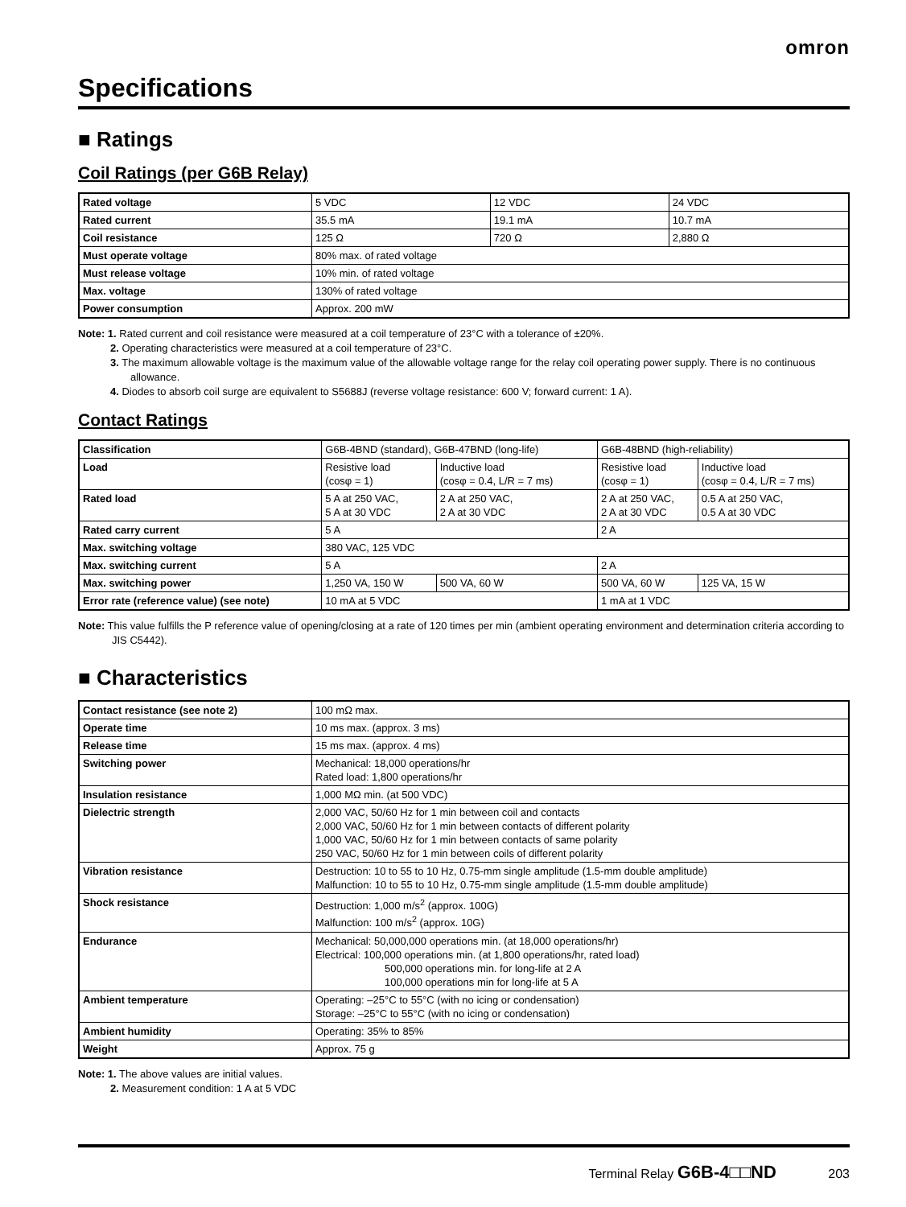omron
Specifications
■ Ratings
Coil Ratings (per G6B Relay)
| Rated voltage | 5 VDC | 12 VDC | 24 VDC |
| Rated current | 35.5 mA | 19.1 mA | 10.7 mA |
| Coil resistance | 125 Ω | 720 Ω | 2,880 Ω |
| Must operate voltage | 80% max. of rated voltage | | |
| Must release voltage | 10% min. of rated voltage | | |
| Max. voltage | 130% of rated voltage | | |
| Power consumption | Approx. 200 mW | | |
Note: 1. Rated current and coil resistance were measured at a coil temperature of 23°C with a tolerance of ±20%.
2. Operating characteristics were measured at a coil temperature of 23°C.
3. The maximum allowable voltage is the maximum value of the allowable voltage range for the relay coil operating power supply. There is no continuous allowance.
4. Diodes to absorb coil surge are equivalent to S5688J (reverse voltage resistance: 600 V; forward current: 1 A).
Contact Ratings
| Classification | G6B-4BND (standard), G6B-47BND (long-life) | | G6B-48BND (high-reliability) | |
| Load | Resistive load (cosφ = 1) | Inductive load (cosφ = 0.4, L/R = 7 ms) | Resistive load (cosφ = 1) | Inductive load (cosφ = 0.4, L/R = 7 ms) |
| Rated load | 5 A at 250 VAC, 5 A at 30 VDC | 2 A at 250 VAC, 2 A at 30 VDC | 2 A at 250 VAC, 2 A at 30 VDC | 0.5 A at 250 VAC, 0.5 A at 30 VDC |
| Rated carry current | 5 A | | 2 A | |
| Max. switching voltage | 380 VAC, 125 VDC | | | |
| Max. switching current | 5 A | | 2 A | |
| Max. switching power | 1,250 VA, 150 W | 500 VA, 60 W | 500 VA, 60 W | 125 VA, 15 W |
| Error rate (reference value) (see note) | 10 mA at 5 VDC | | 1 mA at 1 VDC | |
Note: This value fulfills the P reference value of opening/closing at a rate of 120 times per min (ambient operating environment and determination criteria according to JIS C5442).
■ Characteristics
| Contact resistance (see note 2) | 100 mΩ max. |
| Operate time | 10 ms max. (approx. 3 ms) |
| Release time | 15 ms max. (approx. 4 ms) |
| Switching power | Mechanical: 18,000 operations/hr Rated load: 1,800 operations/hr |
| Insulation resistance | 1,000 MΩ min. (at 500 VDC) |
| Dielectric strength | 2,000 VAC, 50/60 Hz for 1 min between coil and contacts 2,000 VAC, 50/60 Hz for 1 min between contacts of different polarity 1,000 VAC, 50/60 Hz for 1 min between contacts of same polarity 250 VAC, 50/60 Hz for 1 min between coils of different polarity |
| Vibration resistance | Destruction: 10 to 55 to 10 Hz, 0.75-mm single amplitude (1.5-mm double amplitude) Malfunction: 10 to 55 to 10 Hz, 0.75-mm single amplitude (1.5-mm double amplitude) |
| Shock resistance | Destruction: 1,000 m/s<sup>2</sup> (approx. 100G) Malfunction: 100 m/s<sup>2</sup> (approx. 10G) |
| Endurance | Mechanical: 50,000,000 operations min. (at 18,000 operations/hr) Electrical: 100,000 operations min. (at 1,800 operations/hr, rated load) 500,000 operations min. for long-life at 2 A 100,000 operations min for long-life at 5 A |
| Ambient temperature | Operating: –25°C to 55°C (with no icing or condensation) Storage: –25°C to 55°C (with no icing or condensation) |
| Ambient humidity | Operating: 35% to 85% |
| Weight | Approx. 75 g |
Note: 1. The above values are initial values.
2. Measurement condition: 1 A at 5 VDC
Terminal Relay G6B-4□□ND 203